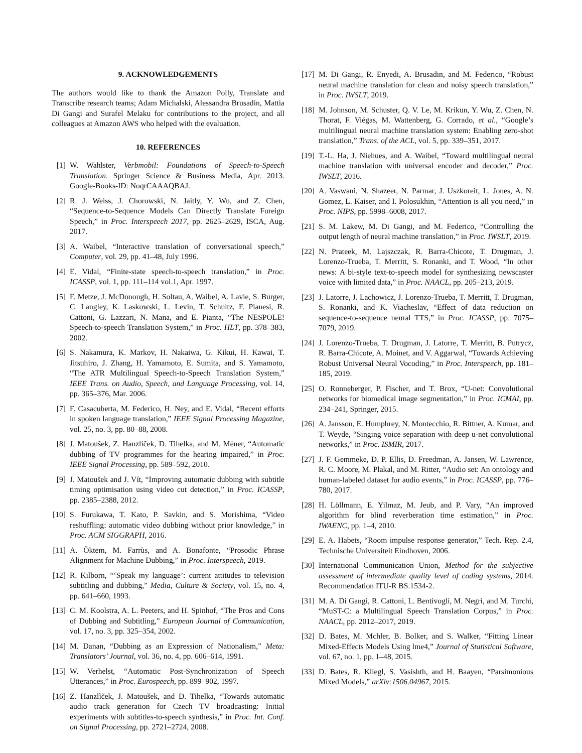9. ACKNOWLEDGEMENTS
The authors would like to thank the Amazon Polly, Translate and Transcribe research teams; Adam Michalski, Alessandra Brusadin, Mattia Di Gangi and Surafel Melaku for contributions to the project, and all colleagues at Amazon AWS who helped with the evaluation.
10. REFERENCES
[1] W. Wahlster, Verbmobil: Foundations of Speech-to-Speech Translation. Springer Science & Business Media, Apr. 2013. Google-Books-ID: NoqrCAAAQBAJ.
[2] R. J. Weiss, J. Chorowski, N. Jaitly, Y. Wu, and Z. Chen, “Sequence-to-Sequence Models Can Directly Translate Foreign Speech,” in Proc. Interspeech 2017, pp. 2625–2629, ISCA, Aug. 2017.
[3] A. Waibel, “Interactive translation of conversational speech,” Computer, vol. 29, pp. 41–48, July 1996.
[4] E. Vidal, “Finite-state speech-to-speech translation,” in Proc. ICASSP, vol. 1, pp. 111–114 vol.1, Apr. 1997.
[5] F. Metze, J. McDonough, H. Soltau, A. Waibel, A. Lavie, S. Burger, C. Langley, K. Laskowski, L. Levin, T. Schultz, F. Pianesi, R. Cattoni, G. Lazzari, N. Mana, and E. Pianta, “The NESPOLE! Speech-to-speech Translation System,” in Proc. HLT, pp. 378–383, 2002.
[6] S. Nakamura, K. Markov, H. Nakaiwa, G. Kikui, H. Kawai, T. Jitsuhiro, J. Zhang, H. Yamamoto, E. Sumita, and S. Yamamoto, “The ATR Multilingual Speech-to-Speech Translation System,” IEEE Trans. on Audio, Speech, and Language Processing, vol. 14, pp. 365–376, Mar. 2006.
[7] F. Casacuberta, M. Federico, H. Ney, and E. Vidal, “Recent efforts in spoken language translation,” IEEE Signal Processing Magazine, vol. 25, no. 3, pp. 80–88, 2008.
[8] J. Matoušek, Z. Hanzlìček, D. Tihelka, and M. Mèner, “Automatic dubbing of TV programmes for the hearing impaired,” in Proc. IEEE Signal Processing, pp. 589–592, 2010.
[9] J. Matoušek and J. Vít, “Improving automatic dubbing with subtitle timing optimisation using video cut detection,” in Proc. ICASSP, pp. 2385–2388, 2012.
[10]
S. Furukawa, T. Kato, P. Savkin, and S. Morishima, “Video reshuffling: automatic video dubbing without prior knowledge,” in Proc. ACM SIGGRAPH, 2016.
[11]
A. Öktem, M. Farrùs, and A. Bonafonte, “Prosodic Phrase Alignment for Machine Dubbing,” in Proc. Interspeech, 2019.
[12]
R. Kilborn, “‘Speak my language’: current attitudes to television subtitling and dubbing,” Media, Culture & Society, vol. 15, no. 4, pp. 641–660, 1993.
[13]
C. M. Koolstra, A. L. Peeters, and H. Spinhof, “The Pros and Cons of Dubbing and Subtitling,” European Journal of Communication, vol. 17, no. 3, pp. 325–354, 2002.
[14]
M. Danan, “Dubbing as an Expression of Nationalism,” Meta: Translators’ Journal, vol. 36, no. 4, pp. 606–614, 1991.
[15]
W. Verhelst, “Automatic Post-Synchronization of Speech Utterances,” in Proc. Eurospeech, pp. 899–902, 1997.
[16]
Z. Hanzlìček, J. Matoušek, and D. Tihelka, “Towards automatic audio track generation for Czech TV broadcasting: Initial experiments with subtitles-to-speech synthesis,” in Proc. Int. Conf. on Signal Processing, pp. 2721–2724, 2008.
[17]
M. Di Gangi, R. Enyedi, A. Brusadin, and M. Federico, “Robust neural machine translation for clean and noisy speech translation,” in Proc. IWSLT, 2019.
[18]
M. Johnson, M. Schuster, Q. V. Le, M. Krikun, Y. Wu, Z. Chen, N. Thorat, F. Viégas, M. Wattenberg, G. Corrado, et al., “Google’s multilingual neural machine translation system: Enabling zero-shot translation,” Trans. of the ACL, vol. 5, pp. 339–351, 2017.
[19]
T.-L. Ha, J. Niehues, and A. Waibel, “Toward multilingual neural machine translation with universal encoder and decoder,” Proc. IWSLT, 2016.
[20]
A. Vaswani, N. Shazeer, N. Parmar, J. Uszkoreit, L. Jones, A. N. Gomez, L. Kaiser, and I. Polosukhin, “Attention is all you need,” in Proc. NIPS, pp. 5998–6008, 2017.
[21]
S. M. Lakew, M. Di Gangi, and M. Federico, “Controlling the output length of neural machine translation,” in Proc. IWSLT, 2019.
[22]
N. Prateek, M. Lajszczak, R. Barra-Chicote, T. Drugman, J. Lorenzo-Trueba, T. Merritt, S. Ronanki, and T. Wood, “In other news: A bi-style text-to-speech model for synthesizing newscaster voice with limited data,” in Proc. NAACL, pp. 205–213, 2019.
[23]
J. Latorre, J. Lachowicz, J. Lorenzo-Trueba, T. Merritt, T. Drugman, S. Ronanki, and K. Viacheslav, “Effect of data reduction on sequence-to-sequence neural TTS,” in Proc. ICASSP, pp. 7075–7079, 2019.
[24]
J. Lorenzo-Trueba, T. Drugman, J. Latorre, T. Merritt, B. Putrycz, R. Barra-Chicote, A. Moinet, and V. Aggarwal, “Towards Achieving Robust Universal Neural Vocoding,” in Proc. Interspeech, pp. 181–185, 2019.
[25]
O. Ronneberger, P. Fischer, and T. Brox, “U-net: Convolutional networks for biomedical image segmentation,” in Proc. ICMAI, pp. 234–241, Springer, 2015.
[26]
A. Jansson, E. Humphrey, N. Montecchio, R. Bittner, A. Kumar, and T. Weyde, “Singing voice separation with deep u-net convolutional networks,” in Proc. ISMIR, 2017.
[27]
J. F. Gemmeke, D. P. Ellis, D. Freedman, A. Jansen, W. Lawrence, R. C. Moore, M. Plakal, and M. Ritter, “Audio set: An ontology and human-labeled dataset for audio events,” in Proc. ICASSP, pp. 776–780, 2017.
[28]
H. Löllmann, E. Yilmaz, M. Jeub, and P. Vary, “An improved algorithm for blind reverberation time estimation,” in Proc. IWAENC, pp. 1–4, 2010.
[29]
E. A. Habets, “Room impulse response generator,” Tech. Rep. 2.4, Technische Universiteit Eindhoven, 2006.
[30]
International Communication Union, Method for the subjective assessment of intermediate quality level of coding systems, 2014. Recommendation ITU-R BS.1534-2.
[31]
M. A. Di Gangi, R. Cattoni, L. Bentivogli, M. Negri, and M. Turchi, “MuST-C: a Multilingual Speech Translation Corpus,” in Proc. NAACL, pp. 2012–2017, 2019.
[32]
D. Bates, M. Mchler, B. Bolker, and S. Walker, “Fitting Linear Mixed-Effects Models Using lme4,” Journal of Statistical Software, vol. 67, no. 1, pp. 1–48, 2015.
[33]
D. Bates, R. Kliegl, S. Vasishth, and H. Baayen, “Parsimonious Mixed Models,” arXiv:1506.04967, 2015.